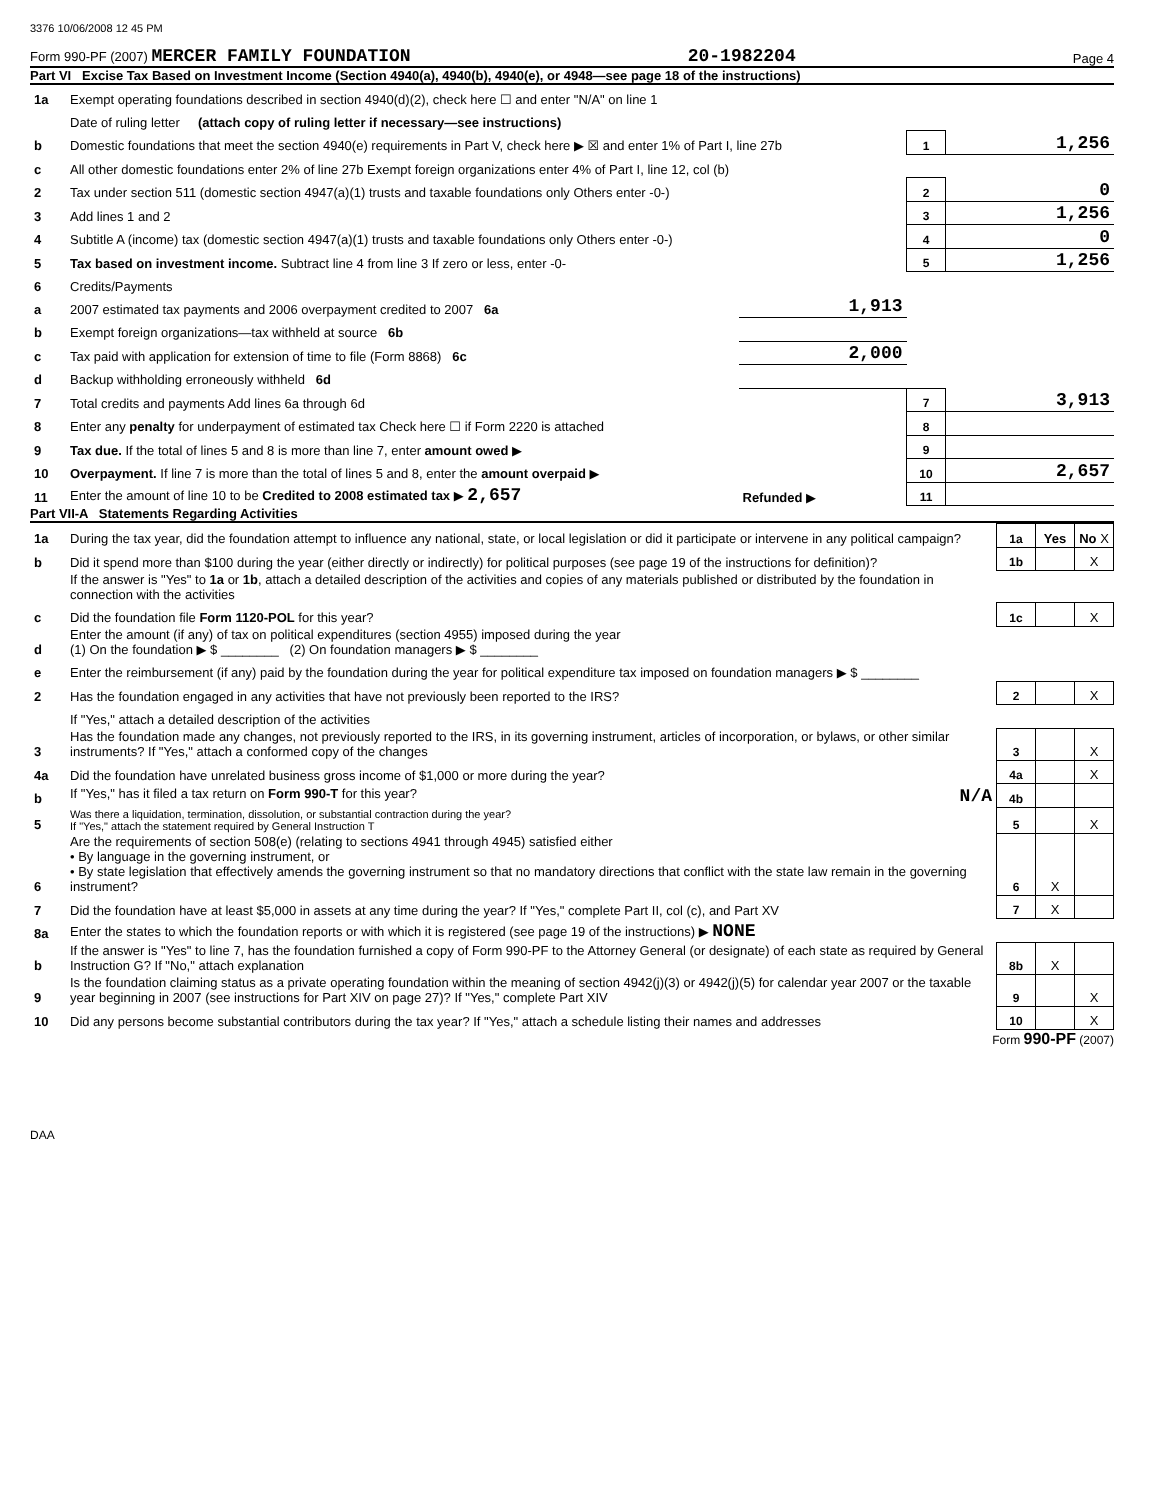3376 10/06/2008 12 45 PM
Form 990-PF (2007) MERCER FAMILY FOUNDATION 20-1982204 Page 4
Part VI Excise Tax Based on Investment Income (Section 4940(a), 4940(b), 4940(e), or 4948—see page 18 of the instructions)
| 1a | Exempt operating foundations described in section 4940(d)(2), check here ☐ and enter "N/A" on line 1 | | | |
| | Date of ruling letter (attach copy of ruling letter if necessary—see instructions) | | | |
| b | Domestic foundations that meet the section 4940(e) requirements in Part V, check here ▶ ☒ and enter 1% of Part I, line 27b | | 1 | 1,256 |
| c | All other domestic foundations enter 2% of line 27b Exempt foreign organizations enter 4% of Part I, line 12, col (b) | | | |
| 2 | Tax under section 511 (domestic section 4947(a)(1) trusts and taxable foundations only Others enter -0-) | | 2 | 0 |
| 3 | Add lines 1 and 2 | | 3 | 1,256 |
| 4 | Subtitle A (income) tax (domestic section 4947(a)(1) trusts and taxable foundations only Others enter -0-) | | 4 | 0 |
| 5 | Tax based on investment income. Subtract line 4 from line 3 If zero or less, enter -0- | | 5 | 1,256 |
| 6 | Credits/Payments | | | |
| a | 2007 estimated tax payments and 2006 overpayment credited to 2007 6a | 1,913 | | |
| b | Exempt foreign organizations—tax withheld at source 6b | | | |
| c | Tax paid with application for extension of time to file (Form 8868) 6c | 2,000 | | |
| d | Backup withholding erroneously withheld 6d | | | |
| 7 | Total credits and payments Add lines 6a through 6d | | 7 | 3,913 |
| 8 | Enter any penalty for underpayment of estimated tax Check here ☐ if Form 2220 is attached | | 8 | |
| 9 | Tax due. If the total of lines 5 and 8 is more than line 7, enter amount owed ▶ | | 9 | |
| 10 | Overpayment. If line 7 is more than the total of lines 5 and 8, enter the amount overpaid ▶ | | 10 | 2,657 |
| 11 | Enter the amount of line 10 to be Credited to 2008 estimated tax ▶ 2,657 | Refunded ▶ | 11 | |
Part VII-A Statements Regarding Activities
| 1a | During the tax year, did the foundation attempt to influence any national, state, or local legislation or did it participate or intervene in any political campaign? | 1a | Yes | No X |
| b | Did it spend more than $100 during the year (either directly or indirectly) for political purposes (see page 19 of the instructions for definition)? | 1b | | X |
| | If the answer is "Yes" to 1a or 1b , attach a detailed description of the activities and copies of any materials published or distributed by the foundation in connection with the activities | | | |
| c | Did the foundation file Form 1120-POL for this year? | 1c | | X |
| d | Enter the amount (if any) of tax on political expenditures (section 4955) imposed during the year (1) On the foundation ▶ $ ________ (2) On foundation managers ▶ $ ________ | | | |
| e | Enter the reimbursement (if any) paid by the foundation during the year for political expenditure tax imposed on foundation managers ▶ $ ________ | | | |
| 2 | Has the foundation engaged in any activities that have not previously been reported to the IRS? | 2 | | X |
| | If "Yes," attach a detailed description of the activities | | | |
| 3 | Has the foundation made any changes, not previously reported to the IRS, in its governing instrument, articles of incorporation, or bylaws, or other similar instruments? If "Yes," attach a conformed copy of the changes | 3 | | X |
| 4a | Did the foundation have unrelated business gross income of $1,000 or more during the year? | 4a | | X |
| b | If "Yes," has it filed a tax return on Form 990-T for this year? N/A | 4b | | |
| 5 | Was there a liquidation, termination, dissolution, or substantial contraction during the year? If "Yes," attach the statement required by General Instruction T | 5 | | X |
| 6 | Are the requirements of section 508(e) (relating to sections 4941 through 4945) satisfied either • By language in the governing instrument, or • By state legislation that effectively amends the governing instrument so that no mandatory directions that conflict with the state law remain in the governing instrument? | 6 | X | |
| 7 | Did the foundation have at least $5,000 in assets at any time during the year? If "Yes," complete Part II, col (c), and Part XV | 7 | X | |
| 8a | Enter the states to which the foundation reports or with which it is registered (see page 19 of the instructions) ▶ NONE | | | |
| b | If the answer is "Yes" to line 7, has the foundation furnished a copy of Form 990-PF to the Attorney General (or designate) of each state as required by General Instruction G? If "No," attach explanation | 8b | X | |
| 9 | Is the foundation claiming status as a private operating foundation within the meaning of section 4942(j)(3) or 4942(j)(5) for calendar year 2007 or the taxable year beginning in 2007 (see instructions for Part XIV on page 27)? If "Yes," complete Part XIV | 9 | | X |
| 10 | Did any persons become substantial contributors during the tax year? If "Yes," attach a schedule listing their names and addresses | 10 | | X |
Form 990-PF (2007)
DAA